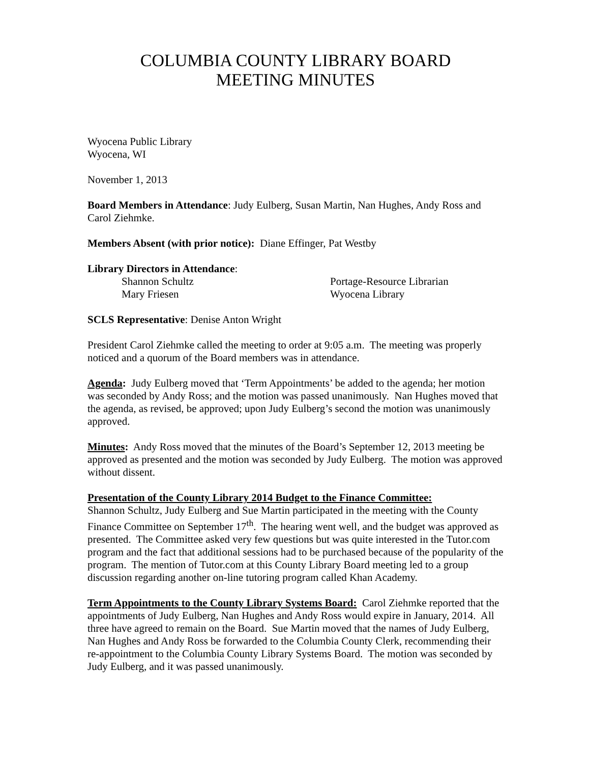COLUMBIA COUNTY LIBRARY BOARD
MEETING MINUTES
Wyocena Public Library
Wyocena, WI
November 1, 2013
Board Members in Attendance: Judy Eulberg, Susan Martin, Nan Hughes, Andy Ross and Carol Ziehmke.
Members Absent (with prior notice): Diane Effinger, Pat Westby
Library Directors in Attendance:
Shannon Schultz Portage-Resource Librarian
Mary Friesen Wyocena Library
SCLS Representative: Denise Anton Wright
President Carol Ziehmke called the meeting to order at 9:05 a.m. The meeting was properly noticed and a quorum of the Board members was in attendance.
Agenda: Judy Eulberg moved that ‘Term Appointments’ be added to the agenda; her motion was seconded by Andy Ross; and the motion was passed unanimously. Nan Hughes moved that the agenda, as revised, be approved; upon Judy Eulberg’s second the motion was unanimously approved.
Minutes: Andy Ross moved that the minutes of the Board’s September 12, 2013 meeting be approved as presented and the motion was seconded by Judy Eulberg. The motion was approved without dissent.
Presentation of the County Library 2014 Budget to the Finance Committee:
Shannon Schultz, Judy Eulberg and Sue Martin participated in the meeting with the County Finance Committee on September 17<sup>th</sup>. The hearing went well, and the budget was approved as presented. The Committee asked very few questions but was quite interested in the Tutor.com program and the fact that additional sessions had to be purchased because of the popularity of the program. The mention of Tutor.com at this County Library Board meeting led to a group discussion regarding another on-line tutoring program called Khan Academy.
Term Appointments to the County Library Systems Board: Carol Ziehmke reported that the appointments of Judy Eulberg, Nan Hughes and Andy Ross would expire in January, 2014. All three have agreed to remain on the Board. Sue Martin moved that the names of Judy Eulberg, Nan Hughes and Andy Ross be forwarded to the Columbia County Clerk, recommending their re-appointment to the Columbia County Library Systems Board. The motion was seconded by Judy Eulberg, and it was passed unanimously.